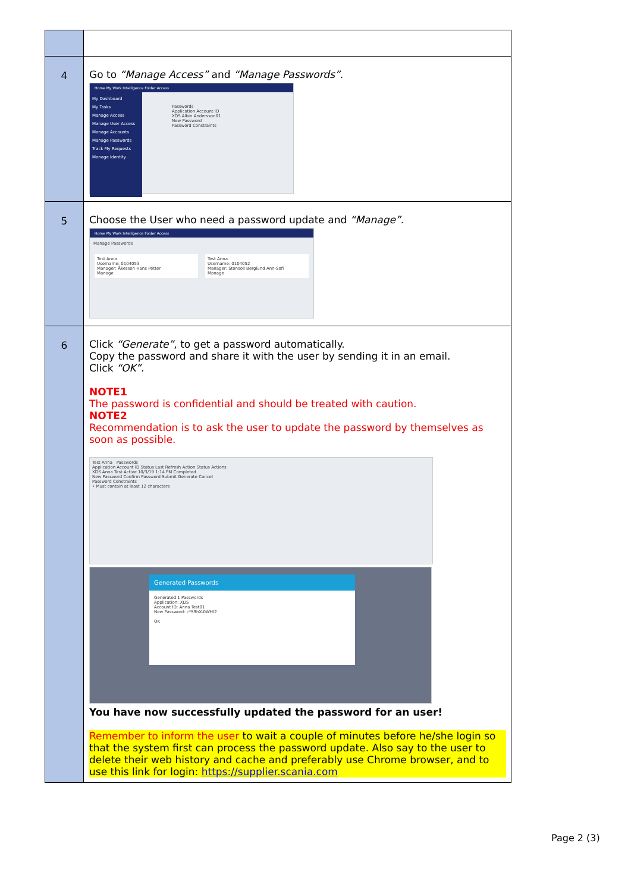| 4 | Go to “Manage Access” and “Manage Passwords” . Home My Work Intelligence Folder Access My Dashboard My Tasks Manage Access Manage User Access Manage Accounts Manage Passwords Track My Requests Manage Identity Passwords Application Account ID XDS Albin Andersson01 New Password Password Constraints |
| 5 | Choose the User who need a password update and “Manage” . Home My Work Intelligence Folder Access Manage Passwords Test Anna Username: 0104053 Manager: Åkesson Hans Petter Manage Test Anna Username: 0104052 Manager: Stonsoll Berglund Ann-Sofi Manage |
| 6 | Click “Generate” , to get a password automatically. Copy the password and share it with the user by sending it in an email. Click “OK” . NOTE1 The password is confidential and should be treated with caution. NOTE2 Recommendation is to ask the user to update the password by themselves as soon as possible. Test Anna Passwords Application Account ID Status Last Refresh Action Status Actions XDS Anna Test Active 10/3/19 1:14 PM Completed New Password Confirm Password Submit Generate Cancel Password Constraints • Must contain at least 12 characters Generated Passwords Generated 1 Passwords Application: XDS Account ID: Anna Test01 New Password: c*S9hX-0WHI2 OK You have now successfully updated the password for an user! Remember to inform the user to wait a couple of minutes before he/she login so that the system first can process the password update. Also say to the user to delete their web history and cache and preferably use Chrome browser, and to use this link for login: https://supplier.scania.com |
Page 2 (3)